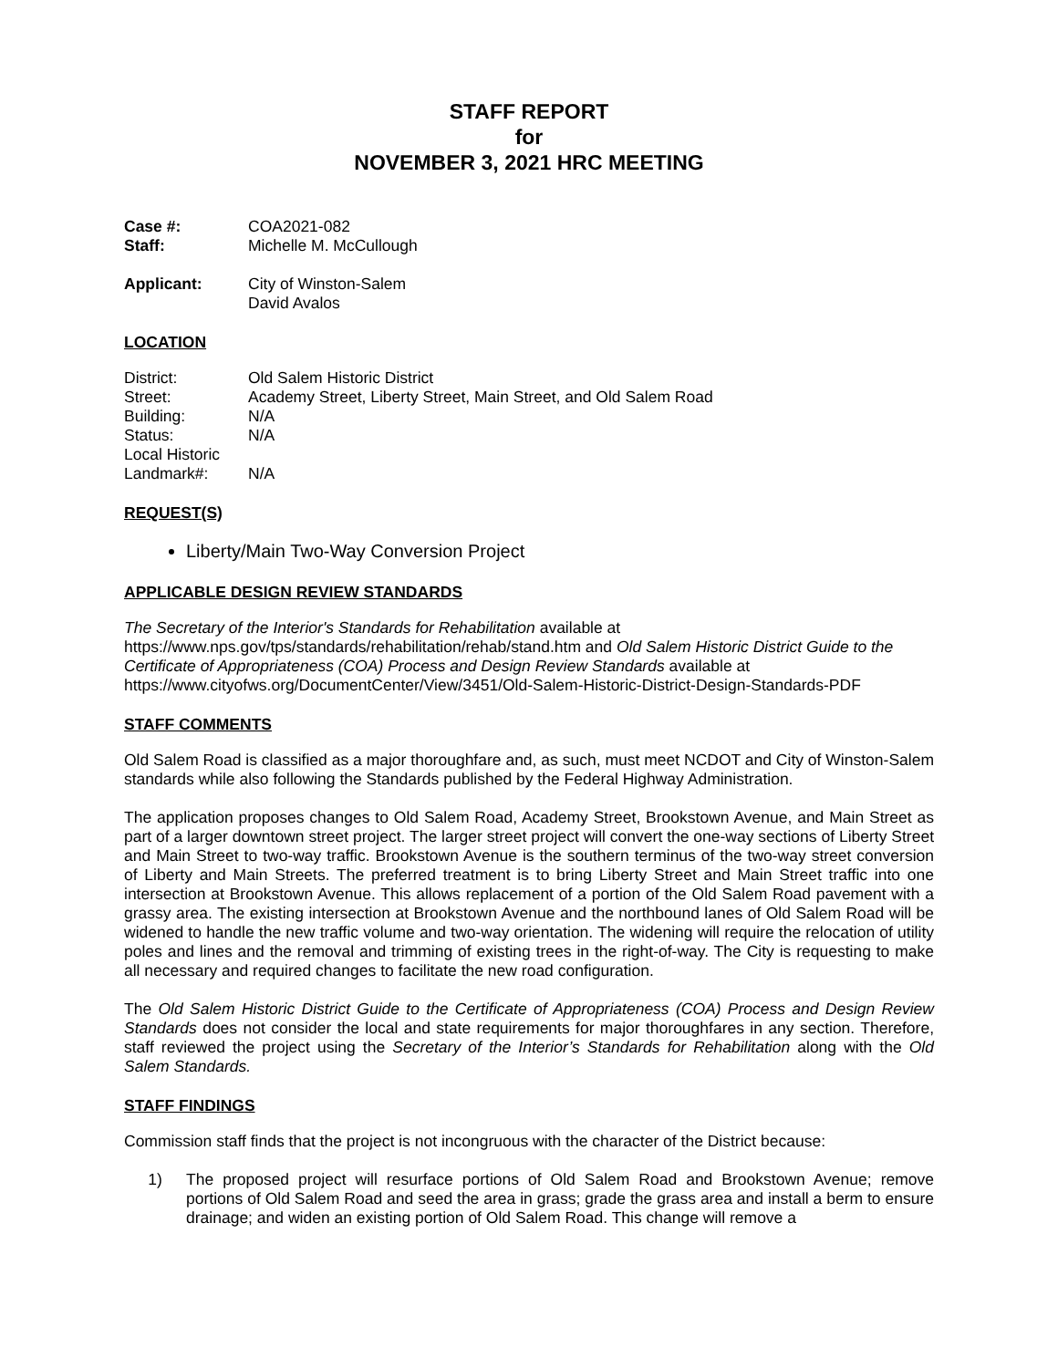STAFF REPORT
for
NOVEMBER 3, 2021 HRC MEETING
Case #: COA2021-082
Staff: Michelle M. McCullough
Applicant: City of Winston-Salem
David Avalos
LOCATION
District: Old Salem Historic District
Street: Academy Street, Liberty Street, Main Street, and Old Salem Road
Building: N/A
Status: N/A
Local Historic
Landmark#:
N/A
REQUEST(S)
Liberty/Main Two-Way Conversion Project
APPLICABLE DESIGN REVIEW STANDARDS
The Secretary of the Interior's Standards for Rehabilitation available at https://www.nps.gov/tps/standards/rehabilitation/rehab/stand.htm and Old Salem Historic District Guide to the Certificate of Appropriateness (COA) Process and Design Review Standards available at https://www.cityofws.org/DocumentCenter/View/3451/Old-Salem-Historic-District-Design-Standards-PDF
STAFF COMMENTS
Old Salem Road is classified as a major thoroughfare and, as such, must meet NCDOT and City of Winston-Salem standards while also following the Standards published by the Federal Highway Administration.
The application proposes changes to Old Salem Road, Academy Street, Brookstown Avenue, and Main Street as part of a larger downtown street project. The larger street project will convert the one-way sections of Liberty Street and Main Street to two-way traffic. Brookstown Avenue is the southern terminus of the two-way street conversion of Liberty and Main Streets. The preferred treatment is to bring Liberty Street and Main Street traffic into one intersection at Brookstown Avenue. This allows replacement of a portion of the Old Salem Road pavement with a grassy area. The existing intersection at Brookstown Avenue and the northbound lanes of Old Salem Road will be widened to handle the new traffic volume and two-way orientation. The widening will require the relocation of utility poles and lines and the removal and trimming of existing trees in the right-of-way. The City is requesting to make all necessary and required changes to facilitate the new road configuration.
The Old Salem Historic District Guide to the Certificate of Appropriateness (COA) Process and Design Review Standards does not consider the local and state requirements for major thoroughfares in any section. Therefore, staff reviewed the project using the Secretary of the Interior’s Standards for Rehabilitation along with the Old Salem Standards.
STAFF FINDINGS
Commission staff finds that the project is not incongruous with the character of the District because:
1) The proposed project will resurface portions of Old Salem Road and Brookstown Avenue; remove portions of Old Salem Road and seed the area in grass; grade the grass area and install a berm to ensure drainage; and widen an existing portion of Old Salem Road. This change will remove a